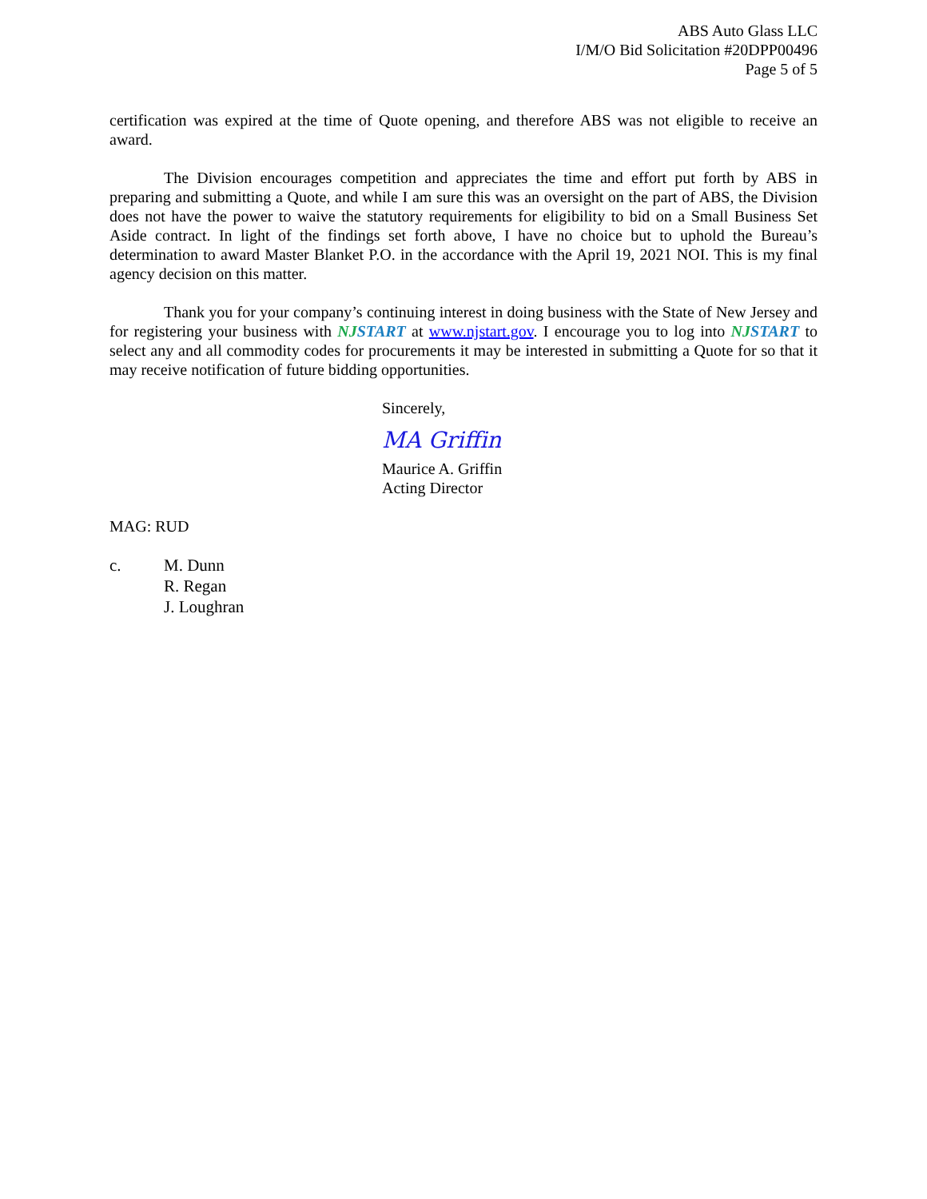ABS Auto Glass LLC
I/M/O Bid Solicitation #20DPP00496
Page 5 of 5
certification was expired at the time of Quote opening, and therefore ABS was not eligible to receive an award.
The Division encourages competition and appreciates the time and effort put forth by ABS in preparing and submitting a Quote, and while I am sure this was an oversight on the part of ABS, the Division does not have the power to waive the statutory requirements for eligibility to bid on a Small Business Set Aside contract. In light of the findings set forth above, I have no choice but to uphold the Bureau’s determination to award Master Blanket P.O. in the accordance with the April 19, 2021 NOI. This is my final agency decision on this matter.
Thank you for your company’s continuing interest in doing business with the State of New Jersey and for registering your business with NJSTART at www.njstart.gov. I encourage you to log into NJSTART to select any and all commodity codes for procurements it may be interested in submitting a Quote for so that it may receive notification of future bidding opportunities.
Sincerely,
MA Griffin
Maurice A. Griffin
Acting Director
MAG: RUD
c. M. Dunn
R. Regan
J. Loughran